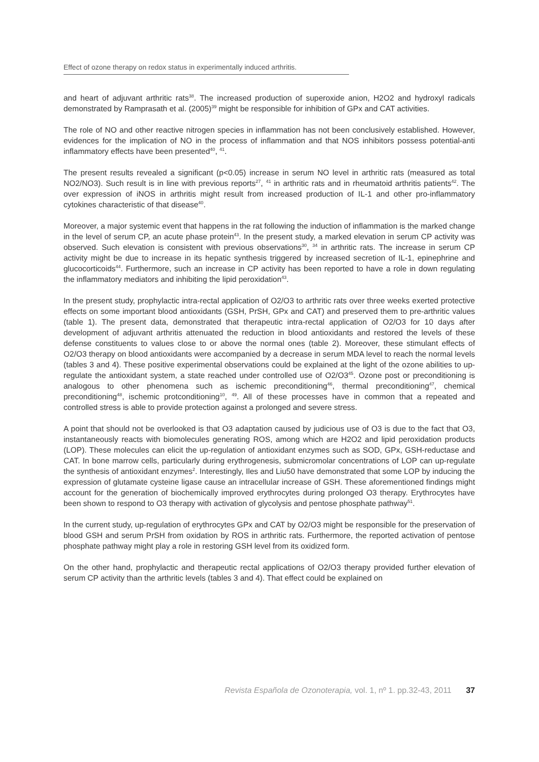Effect of ozone therapy on redox status in experimentally induced arthritis.
and heart of adjuvant arthritic rats<sup>38</sup>. The increased production of superoxide anion, H2O2 and hydroxyl radicals demonstrated by Ramprasath et al. (2005)<sup>39</sup> might be responsible for inhibition of GPx and CAT activities.
The role of NO and other reactive nitrogen species in inflammation has not been conclusively established. However, evidences for the implication of NO in the process of inflammation and that NOS inhibitors possess potential-anti inflammatory effects have been presented<sup>40</sup>, <sup>41</sup>.
The present results revealed a significant (p<0.05) increase in serum NO level in arthritic rats (measured as total NO2/NO3). Such result is in line with previous reports<sup>27</sup>, <sup>41</sup> in arthritic rats and in rheumatoid arthritis patients<sup>42</sup>. The over expression of iNOS in arthritis might result from increased production of IL-1 and other pro-inflammatory cytokines characteristic of that disease<sup>40</sup>.
Moreover, a major systemic event that happens in the rat following the induction of inflammation is the marked change in the level of serum CP, an acute phase protein<sup>43</sup>. In the present study, a marked elevation in serum CP activity was observed. Such elevation is consistent with previous observations<sup>30</sup>, <sup>34</sup> in arthritic rats. The increase in serum CP activity might be due to increase in its hepatic synthesis triggered by increased secretion of IL-1, epinephrine and glucocorticoids<sup>44</sup>. Furthermore, such an increase in CP activity has been reported to have a role in down regulating the inflammatory mediators and inhibiting the lipid peroxidation<sup>43</sup>.
In the present study, prophylactic intra-rectal application of O2/O3 to arthritic rats over three weeks exerted protective effects on some important blood antioxidants (GSH, PrSH, GPx and CAT) and preserved them to pre-arthritic values (table 1). The present data, demonstrated that therapeutic intra-rectal application of O2/O3 for 10 days after development of adjuvant arthritis attenuated the reduction in blood antioxidants and restored the levels of these defense constituents to values close to or above the normal ones (table 2). Moreover, these stimulant effects of O2/O3 therapy on blood antioxidants were accompanied by a decrease in serum MDA level to reach the normal levels (tables 3 and 4). These positive experimental observations could be explained at the light of the ozone abilities to up-regulate the antioxidant system, a state reached under controlled use of O2/O3<sup>45</sup>. Ozone post or preconditioning is analogous to other phenomena such as ischemic preconditioning<sup>46</sup>, thermal preconditioning<sup>47</sup>, chemical preconditioning<sup>48</sup>, ischemic protconditioning<sup>10</sup>, <sup>49</sup>. All of these processes have in common that a repeated and controlled stress is able to provide protection against a prolonged and severe stress.
A point that should not be overlooked is that O3 adaptation caused by judicious use of O3 is due to the fact that O3, instantaneously reacts with biomolecules generating ROS, among which are H2O2 and lipid peroxidation products (LOP). These molecules can elicit the up-regulation of antioxidant enzymes such as SOD, GPx, GSH-reductase and CAT. In bone marrow cells, particularly during erythrogenesis, submicromolar concentrations of LOP can up-regulate the synthesis of antioxidant enzymes<sup>2</sup>. Interestingly, Iles and Liu50 have demonstrated that some LOP by inducing the expression of glutamate cysteine ligase cause an intracellular increase of GSH. These aforementioned findings might account for the generation of biochemically improved erythrocytes during prolonged O3 therapy. Erythrocytes have been shown to respond to O3 therapy with activation of glycolysis and pentose phosphate pathway<sup>51</sup>.
In the current study, up-regulation of erythrocytes GPx and CAT by O2/O3 might be responsible for the preservation of blood GSH and serum PrSH from oxidation by ROS in arthritic rats. Furthermore, the reported activation of pentose phosphate pathway might play a role in restoring GSH level from its oxidized form.
On the other hand, prophylactic and therapeutic rectal applications of O2/O3 therapy provided further elevation of serum CP activity than the arthritic levels (tables 3 and 4). That effect could be explained on
Revista Española de Ozonoterapia, vol. 1, nº 1. pp.32-43, 2011 37